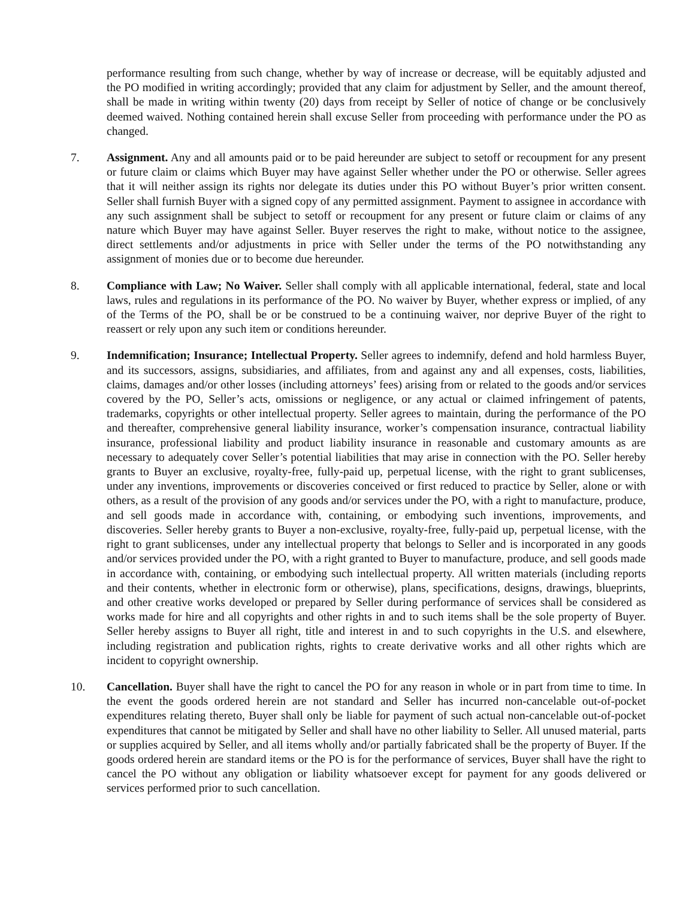performance resulting from such change, whether by way of increase or decrease, will be equitably adjusted and the PO modified in writing accordingly; provided that any claim for adjustment by Seller, and the amount thereof, shall be made in writing within twenty (20) days from receipt by Seller of notice of change or be conclusively deemed waived. Nothing contained herein shall excuse Seller from proceeding with performance under the PO as changed.
7. Assignment. Any and all amounts paid or to be paid hereunder are subject to setoff or recoupment for any present or future claim or claims which Buyer may have against Seller whether under the PO or otherwise. Seller agrees that it will neither assign its rights nor delegate its duties under this PO without Buyer’s prior written consent. Seller shall furnish Buyer with a signed copy of any permitted assignment. Payment to assignee in accordance with any such assignment shall be subject to setoff or recoupment for any present or future claim or claims of any nature which Buyer may have against Seller. Buyer reserves the right to make, without notice to the assignee, direct settlements and/or adjustments in price with Seller under the terms of the PO notwithstanding any assignment of monies due or to become due hereunder.
8. Compliance with Law; No Waiver. Seller shall comply with all applicable international, federal, state and local laws, rules and regulations in its performance of the PO. No waiver by Buyer, whether express or implied, of any of the Terms of the PO, shall be or be construed to be a continuing waiver, nor deprive Buyer of the right to reassert or rely upon any such item or conditions hereunder.
9. Indemnification; Insurance; Intellectual Property. Seller agrees to indemnify, defend and hold harmless Buyer, and its successors, assigns, subsidiaries, and affiliates, from and against any and all expenses, costs, liabilities, claims, damages and/or other losses (including attorneys’ fees) arising from or related to the goods and/or services covered by the PO, Seller’s acts, omissions or negligence, or any actual or claimed infringement of patents, trademarks, copyrights or other intellectual property. Seller agrees to maintain, during the performance of the PO and thereafter, comprehensive general liability insurance, worker’s compensation insurance, contractual liability insurance, professional liability and product liability insurance in reasonable and customary amounts as are necessary to adequately cover Seller’s potential liabilities that may arise in connection with the PO. Seller hereby grants to Buyer an exclusive, royalty-free, fully-paid up, perpetual license, with the right to grant sublicenses, under any inventions, improvements or discoveries conceived or first reduced to practice by Seller, alone or with others, as a result of the provision of any goods and/or services under the PO, with a right to manufacture, produce, and sell goods made in accordance with, containing, or embodying such inventions, improvements, and discoveries. Seller hereby grants to Buyer a non-exclusive, royalty-free, fully-paid up, perpetual license, with the right to grant sublicenses, under any intellectual property that belongs to Seller and is incorporated in any goods and/or services provided under the PO, with a right granted to Buyer to manufacture, produce, and sell goods made in accordance with, containing, or embodying such intellectual property. All written materials (including reports and their contents, whether in electronic form or otherwise), plans, specifications, designs, drawings, blueprints, and other creative works developed or prepared by Seller during performance of services shall be considered as works made for hire and all copyrights and other rights in and to such items shall be the sole property of Buyer. Seller hereby assigns to Buyer all right, title and interest in and to such copyrights in the U.S. and elsewhere, including registration and publication rights, rights to create derivative works and all other rights which are incident to copyright ownership.
10. Cancellation. Buyer shall have the right to cancel the PO for any reason in whole or in part from time to time. In the event the goods ordered herein are not standard and Seller has incurred non-cancelable out-of-pocket expenditures relating thereto, Buyer shall only be liable for payment of such actual non-cancelable out-of-pocket expenditures that cannot be mitigated by Seller and shall have no other liability to Seller. All unused material, parts or supplies acquired by Seller, and all items wholly and/or partially fabricated shall be the property of Buyer. If the goods ordered herein are standard items or the PO is for the performance of services, Buyer shall have the right to cancel the PO without any obligation or liability whatsoever except for payment for any goods delivered or services performed prior to such cancellation.